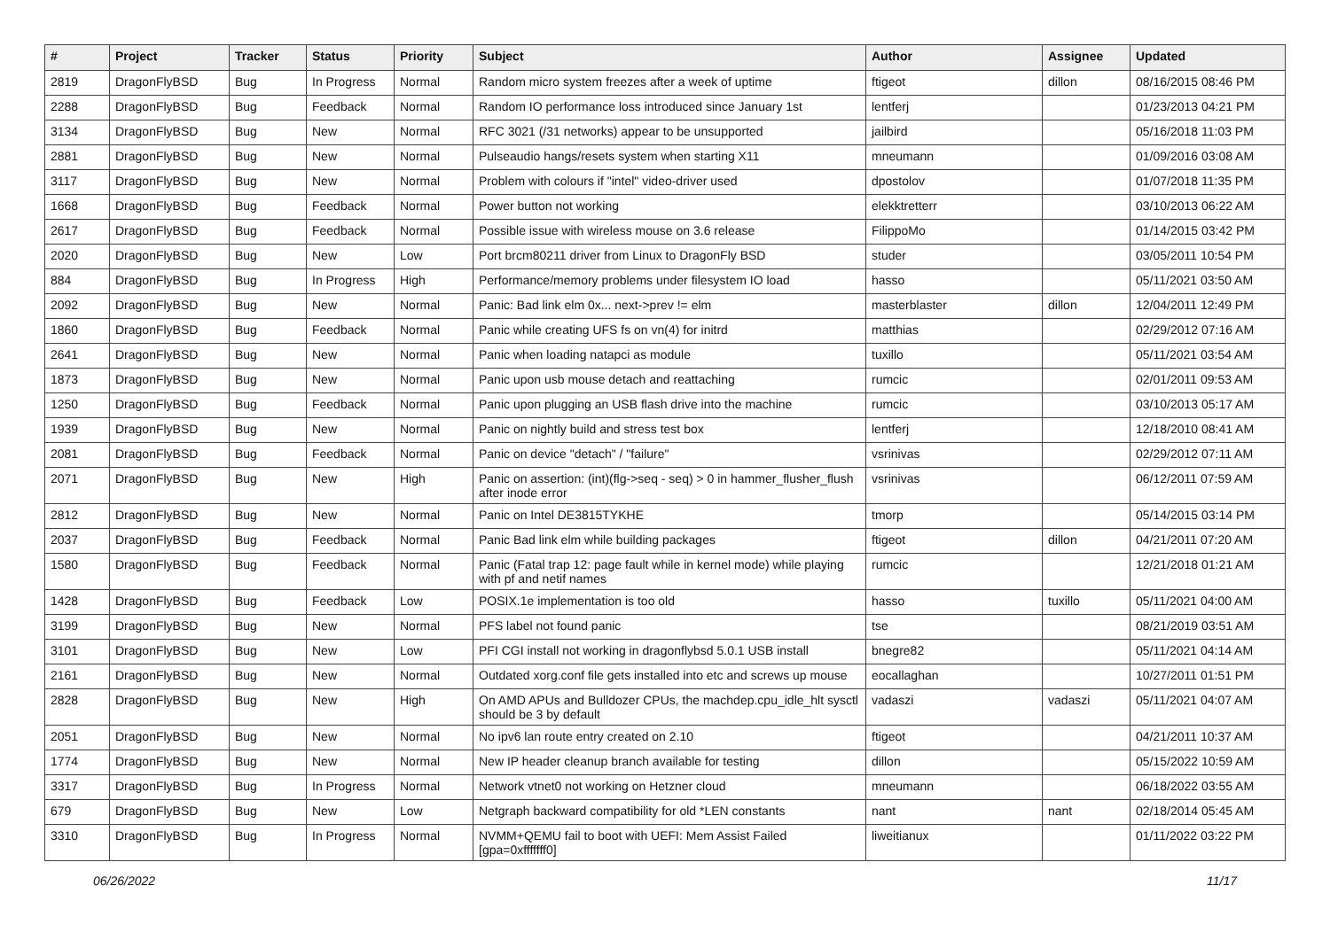| # | Project | Tracker | Status | Priority | Subject | Author | Assignee | Updated |
| --- | --- | --- | --- | --- | --- | --- | --- | --- |
| 2819 | DragonFlyBSD | Bug | In Progress | Normal | Random micro system freezes after a week of uptime | ftigeot | dillon | 08/16/2015 08:46 PM |
| 2288 | DragonFlyBSD | Bug | Feedback | Normal | Random IO performance loss introduced since January 1st | lentferj | | 01/23/2013 04:21 PM |
| 3134 | DragonFlyBSD | Bug | New | Normal | RFC 3021 (/31 networks) appear to be unsupported | jailbird | | 05/16/2018 11:03 PM |
| 2881 | DragonFlyBSD | Bug | New | Normal | Pulseaudio hangs/resets system when starting X11 | mneumann | | 01/09/2016 03:08 AM |
| 3117 | DragonFlyBSD | Bug | New | Normal | Problem with colours if "intel" video-driver used | dpostolov | | 01/07/2018 11:35 PM |
| 1668 | DragonFlyBSD | Bug | Feedback | Normal | Power button not working | elekktretterr | | 03/10/2013 06:22 AM |
| 2617 | DragonFlyBSD | Bug | Feedback | Normal | Possible issue with wireless mouse on 3.6 release | FilippoMo | | 01/14/2015 03:42 PM |
| 2020 | DragonFlyBSD | Bug | New | Low | Port brcm80211 driver from Linux to DragonFly BSD | studer | | 03/05/2011 10:54 PM |
| 884 | DragonFlyBSD | Bug | In Progress | High | Performance/memory problems under filesystem IO load | hasso | | 05/11/2021 03:50 AM |
| 2092 | DragonFlyBSD | Bug | New | Normal | Panic: Bad link elm 0x... next->prev != elm | masterblaster | dillon | 12/04/2011 12:49 PM |
| 1860 | DragonFlyBSD | Bug | Feedback | Normal | Panic while creating UFS fs on vn(4) for initrd | matthias | | 02/29/2012 07:16 AM |
| 2641 | DragonFlyBSD | Bug | New | Normal | Panic when loading natapci as module | tuxillo | | 05/11/2021 03:54 AM |
| 1873 | DragonFlyBSD | Bug | New | Normal | Panic upon usb mouse detach and reattaching | rumcic | | 02/01/2011 09:53 AM |
| 1250 | DragonFlyBSD | Bug | Feedback | Normal | Panic upon plugging an USB flash drive into the machine | rumcic | | 03/10/2013 05:17 AM |
| 1939 | DragonFlyBSD | Bug | New | Normal | Panic on nightly build and stress test box | lentferj | | 12/18/2010 08:41 AM |
| 2081 | DragonFlyBSD | Bug | Feedback | Normal | Panic on device "detach" / "failure" | vsrinivas | | 02/29/2012 07:11 AM |
| 2071 | DragonFlyBSD | Bug | New | High | Panic on assertion: (int)(flg->seq - seq) > 0 in hammer_flusher_flush after inode error | vsrinivas | | 06/12/2011 07:59 AM |
| 2812 | DragonFlyBSD | Bug | New | Normal | Panic on Intel DE3815TYKHE | tmorp | | 05/14/2015 03:14 PM |
| 2037 | DragonFlyBSD | Bug | Feedback | Normal | Panic Bad link elm while building packages | ftigeot | dillon | 04/21/2011 07:20 AM |
| 1580 | DragonFlyBSD | Bug | Feedback | Normal | Panic (Fatal trap 12: page fault while in kernel mode) while playing with pf and netif names | rumcic | | 12/21/2018 01:21 AM |
| 1428 | DragonFlyBSD | Bug | Feedback | Low | POSIX.1e implementation is too old | hasso | tuxillo | 05/11/2021 04:00 AM |
| 3199 | DragonFlyBSD | Bug | New | Normal | PFS label not found panic | tse | | 08/21/2019 03:51 AM |
| 3101 | DragonFlyBSD | Bug | New | Low | PFI CGI install not working in dragonflybsd 5.0.1 USB install | bnegre82 | | 05/11/2021 04:14 AM |
| 2161 | DragonFlyBSD | Bug | New | Normal | Outdated xorg.conf file gets installed into etc and screws up mouse | eocallaghan | | 10/27/2011 01:51 PM |
| 2828 | DragonFlyBSD | Bug | New | High | On AMD APUs and Bulldozer CPUs, the machdep.cpu_idle_hlt sysctl should be 3 by default | vadaszi | vadaszi | 05/11/2021 04:07 AM |
| 2051 | DragonFlyBSD | Bug | New | Normal | No ipv6 lan route entry created on 2.10 | ftigeot | | 04/21/2011 10:37 AM |
| 1774 | DragonFlyBSD | Bug | New | Normal | New IP header cleanup branch available for testing | dillon | | 05/15/2022 10:59 AM |
| 3317 | DragonFlyBSD | Bug | In Progress | Normal | Network vtnet0 not working on Hetzner cloud | mneumann | | 06/18/2022 03:55 AM |
| 679 | DragonFlyBSD | Bug | New | Low | Netgraph backward compatibility for old *LEN constants | nant | nant | 02/18/2014 05:45 AM |
| 3310 | DragonFlyBSD | Bug | In Progress | Normal | NVMM+QEMU fail to boot with UEFI: Mem Assist Failed [gpa=0xfffffff0] | liweitianux | | 01/11/2022 03:22 PM |
06/26/2022 11/17